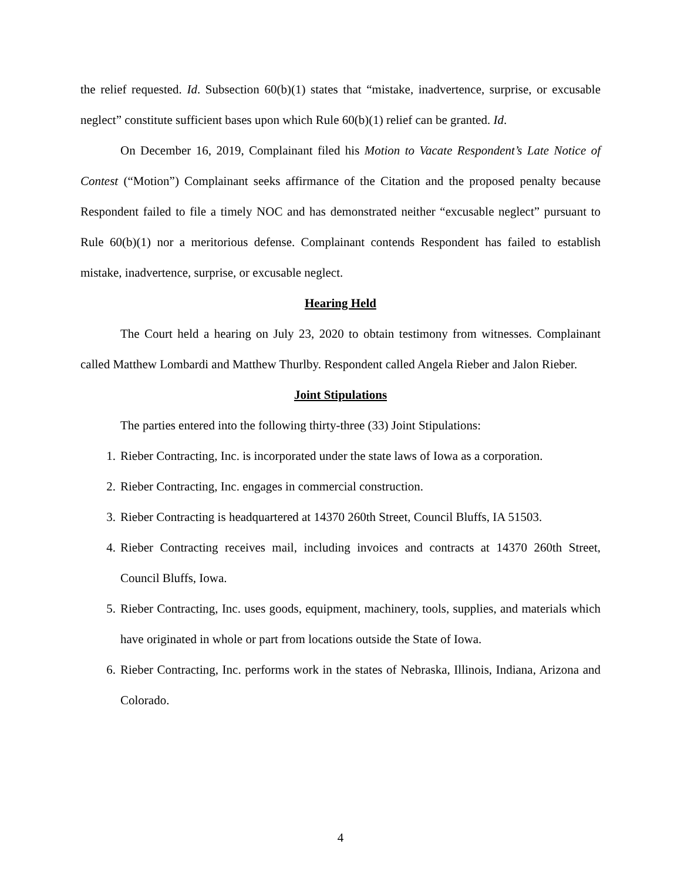the relief requested. Id. Subsection 60(b)(1) states that “mistake, inadvertence, surprise, or excusable neglect” constitute sufficient bases upon which Rule 60(b)(1) relief can be granted. Id.
On December 16, 2019, Complainant filed his Motion to Vacate Respondent’s Late Notice of Contest (“Motion”) Complainant seeks affirmance of the Citation and the proposed penalty because Respondent failed to file a timely NOC and has demonstrated neither “excusable neglect” pursuant to Rule 60(b)(1) nor a meritorious defense. Complainant contends Respondent has failed to establish mistake, inadvertence, surprise, or excusable neglect.
Hearing Held
The Court held a hearing on July 23, 2020 to obtain testimony from witnesses. Complainant called Matthew Lombardi and Matthew Thurlby. Respondent called Angela Rieber and Jalon Rieber.
Joint Stipulations
The parties entered into the following thirty-three (33) Joint Stipulations:
1. Rieber Contracting, Inc. is incorporated under the state laws of Iowa as a corporation.
2. Rieber Contracting, Inc. engages in commercial construction.
3. Rieber Contracting is headquartered at 14370 260th Street, Council Bluffs, IA 51503.
4. Rieber Contracting receives mail, including invoices and contracts at 14370 260th Street, Council Bluffs, Iowa.
5. Rieber Contracting, Inc. uses goods, equipment, machinery, tools, supplies, and materials which have originated in whole or part from locations outside the State of Iowa.
6. Rieber Contracting, Inc. performs work in the states of Nebraska, Illinois, Indiana, Arizona and Colorado.
4